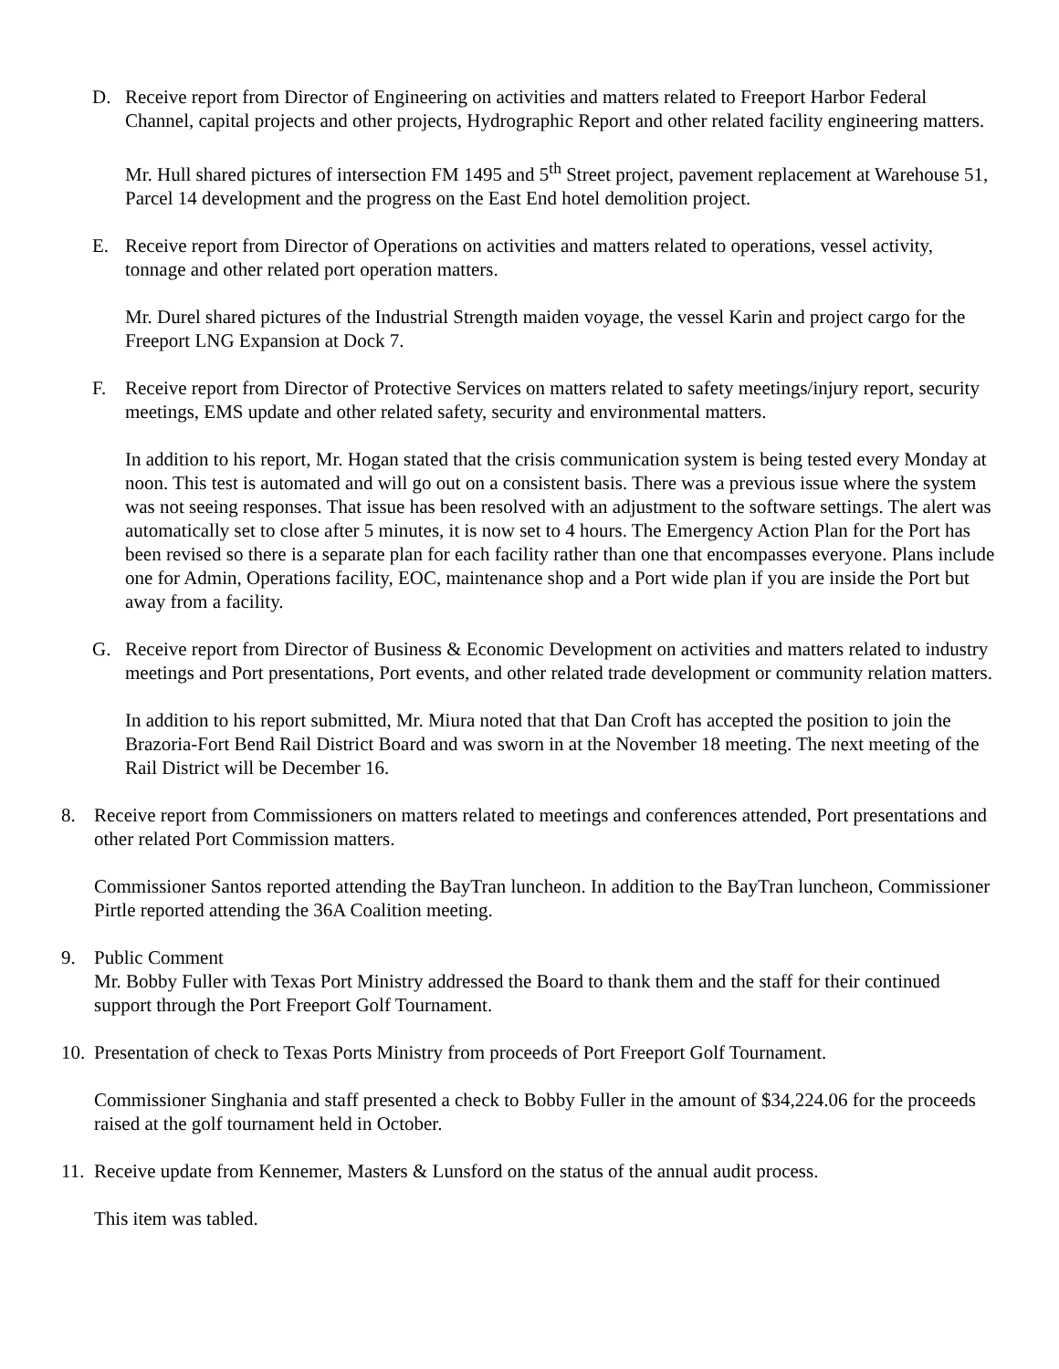D. Receive report from Director of Engineering on activities and matters related to Freeport Harbor Federal Channel, capital projects and other projects, Hydrographic Report and other related facility engineering matters.
Mr. Hull shared pictures of intersection FM 1495 and 5<sup>th</sup> Street project, pavement replacement at Warehouse 51, Parcel 14 development and the progress on the East End hotel demolition project.
E. Receive report from Director of Operations on activities and matters related to operations, vessel activity, tonnage and other related port operation matters.
Mr. Durel shared pictures of the Industrial Strength maiden voyage, the vessel Karin and project cargo for the Freeport LNG Expansion at Dock 7.
F. Receive report from Director of Protective Services on matters related to safety meetings/injury report, security meetings, EMS update and other related safety, security and environmental matters.
In addition to his report, Mr. Hogan stated that the crisis communication system is being tested every Monday at noon. This test is automated and will go out on a consistent basis. There was a previous issue where the system was not seeing responses. That issue has been resolved with an adjustment to the software settings. The alert was automatically set to close after 5 minutes, it is now set to 4 hours. The Emergency Action Plan for the Port has been revised so there is a separate plan for each facility rather than one that encompasses everyone. Plans include one for Admin, Operations facility, EOC, maintenance shop and a Port wide plan if you are inside the Port but away from a facility.
G. Receive report from Director of Business & Economic Development on activities and matters related to industry meetings and Port presentations, Port events, and other related trade development or community relation matters.
In addition to his report submitted, Mr. Miura noted that that Dan Croft has accepted the position to join the Brazoria-Fort Bend Rail District Board and was sworn in at the November 18 meeting. The next meeting of the Rail District will be December 16.
8. Receive report from Commissioners on matters related to meetings and conferences attended, Port presentations and other related Port Commission matters.
Commissioner Santos reported attending the BayTran luncheon. In addition to the BayTran luncheon, Commissioner Pirtle reported attending the 36A Coalition meeting.
9. Public Comment
Mr. Bobby Fuller with Texas Port Ministry addressed the Board to thank them and the staff for their continued support through the Port Freeport Golf Tournament.
10. Presentation of check to Texas Ports Ministry from proceeds of Port Freeport Golf Tournament.
Commissioner Singhania and staff presented a check to Bobby Fuller in the amount of $34,224.06 for the proceeds raised at the golf tournament held in October.
11. Receive update from Kennemer, Masters & Lunsford on the status of the annual audit process.
This item was tabled.